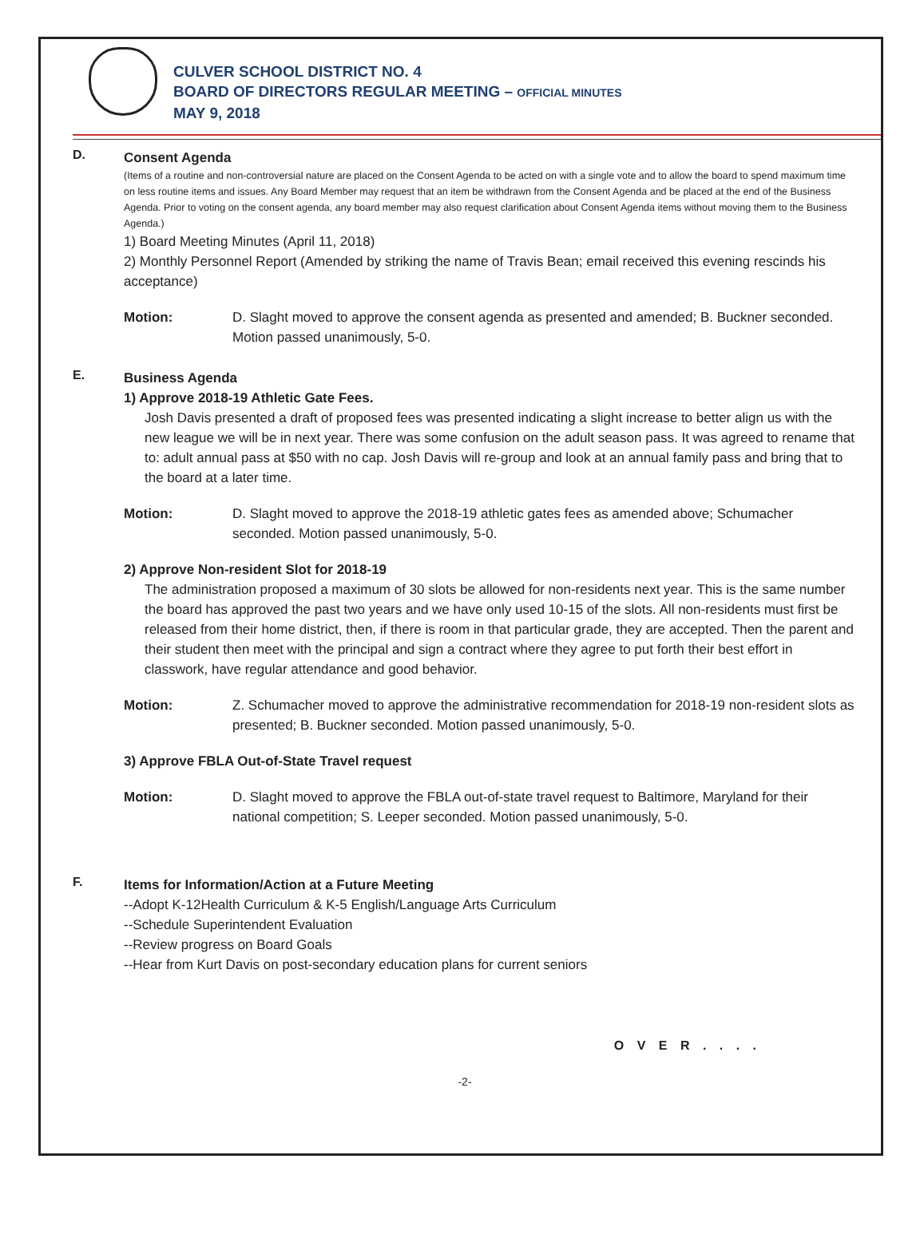CULVER SCHOOL DISTRICT NO. 4
BOARD OF DIRECTORS REGULAR MEETING – OFFICIAL MINUTES
MAY 9, 2018
D.
Consent Agenda
(Items of a routine and non-controversial nature are placed on the Consent Agenda to be acted on with a single vote and to allow the board to spend maximum time on less routine items and issues. Any Board Member may request that an item be withdrawn from the Consent Agenda and be placed at the end of the Business Agenda. Prior to voting on the consent agenda, any board member may also request clarification about Consent Agenda items without moving them to the Business Agenda.)
1) Board Meeting Minutes (April 11, 2018)
2) Monthly Personnel Report (Amended by striking the name of Travis Bean; email received this evening rescinds his acceptance)
Motion: D. Slaght moved to approve the consent agenda as presented and amended; B. Buckner seconded. Motion passed unanimously, 5-0.
E.
Business Agenda
1) Approve 2018-19 Athletic Gate Fees.
Josh Davis presented a draft of proposed fees was presented indicating a slight increase to better align us with the new league we will be in next year. There was some confusion on the adult season pass. It was agreed to rename that to: adult annual pass at $50 with no cap. Josh Davis will re-group and look at an annual family pass and bring that to the board at a later time.
Motion: D. Slaght moved to approve the 2018-19 athletic gates fees as amended above; Schumacher seconded. Motion passed unanimously, 5-0.
2) Approve Non-resident Slot for 2018-19
The administration proposed a maximum of 30 slots be allowed for non-residents next year. This is the same number the board has approved the past two years and we have only used 10-15 of the slots. All non-residents must first be released from their home district, then, if there is room in that particular grade, they are accepted. Then the parent and their student then meet with the principal and sign a contract where they agree to put forth their best effort in classwork, have regular attendance and good behavior.
Motion: Z. Schumacher moved to approve the administrative recommendation for 2018-19 non-resident slots as presented; B. Buckner seconded. Motion passed unanimously, 5-0.
3) Approve FBLA Out-of-State Travel request
Motion: D. Slaght moved to approve the FBLA out-of-state travel request to Baltimore, Maryland for their national competition; S. Leeper seconded. Motion passed unanimously, 5-0.
F.
Items for Information/Action at a Future Meeting
--Adopt K-12Health Curriculum & K-5 English/Language Arts Curriculum
--Schedule Superintendent Evaluation
--Review progress on Board Goals
--Hear from Kurt Davis on post-secondary education plans for current seniors
O V E R . . . .
-2-